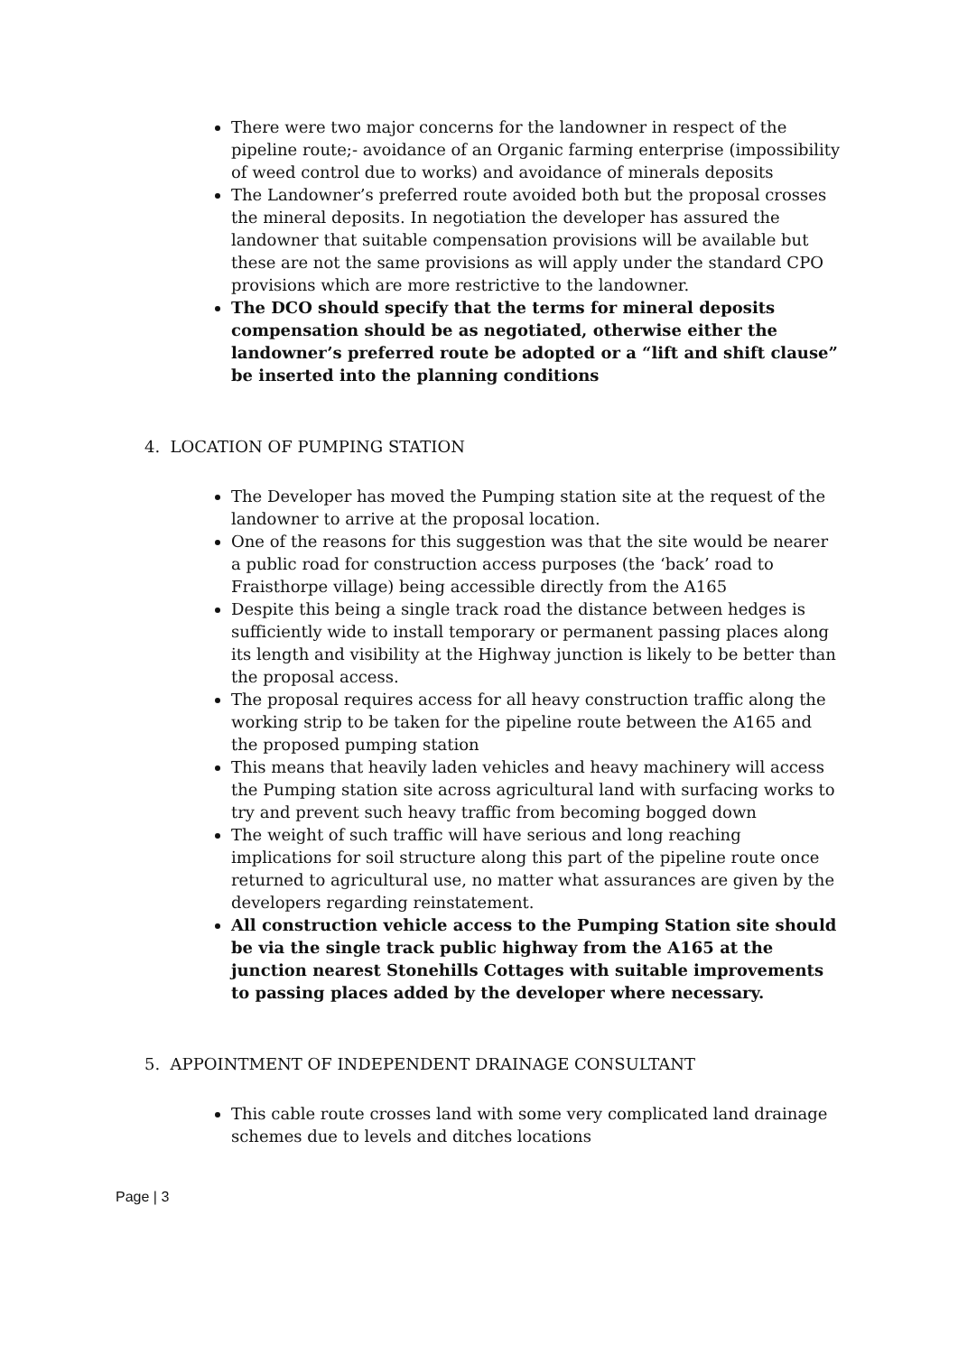There were two major concerns for the landowner in respect of the pipeline route;- avoidance of an Organic farming enterprise (impossibility of weed control due to works) and avoidance of minerals deposits
The Landowner’s preferred route avoided both but the proposal crosses the mineral deposits. In negotiation the developer has assured the landowner that suitable compensation provisions will be available but these are not the same provisions as will apply under the standard CPO provisions which are more restrictive to the landowner.
The DCO should specify that the terms for mineral deposits compensation should be as negotiated, otherwise either the landowner’s preferred route be adopted or a “lift and shift clause” be inserted into the planning conditions
4. LOCATION OF PUMPING STATION
The Developer has moved the Pumping station site at the request of the landowner to arrive at the proposal location.
One of the reasons for this suggestion was that the site would be nearer a public road for construction access purposes (the ‘back’ road to Fraisthorpe village) being accessible directly from the A165
Despite this being a single track road the distance between hedges is sufficiently wide to install temporary or permanent passing places along its length and visibility at the Highway junction is likely to be better than the proposal access.
The proposal requires access for all heavy construction traffic along the working strip to be taken for the pipeline route between the A165 and the proposed pumping station
This means that heavily laden vehicles and heavy machinery will access the Pumping station site across agricultural land with surfacing works to try and prevent such heavy traffic from becoming bogged down
The weight of such traffic will have serious and long reaching implications for soil structure along this part of the pipeline route once returned to agricultural use, no matter what assurances are given by the developers regarding reinstatement.
All construction vehicle access to the Pumping Station site should be via the single track public highway from the A165 at the junction nearest Stonehills Cottages with suitable improvements to passing places added by the developer where necessary.
5. APPOINTMENT OF INDEPENDENT DRAINAGE CONSULTANT
This cable route crosses land with some very complicated land drainage schemes due to levels and ditches locations
Page | 3